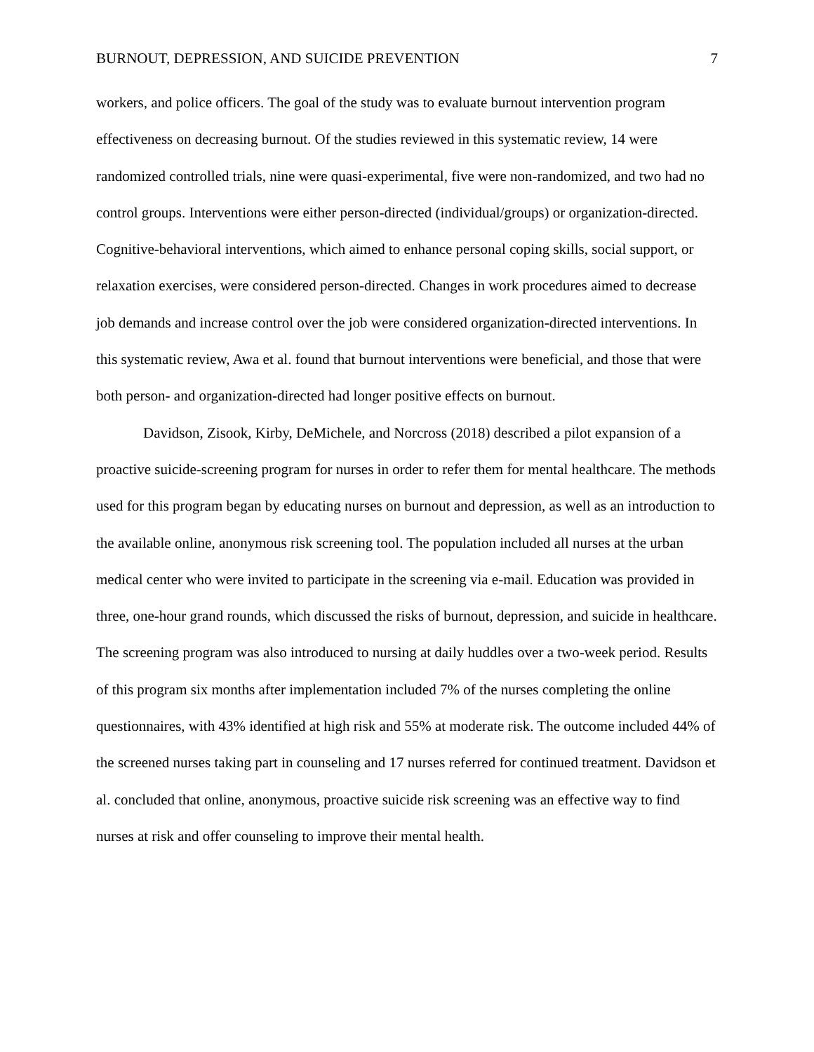BURNOUT, DEPRESSION, AND SUICIDE PREVENTION 7
workers, and police officers. The goal of the study was to evaluate burnout intervention program effectiveness on decreasing burnout. Of the studies reviewed in this systematic review, 14 were randomized controlled trials, nine were quasi-experimental, five were non-randomized, and two had no control groups. Interventions were either person-directed (individual/groups) or organization-directed. Cognitive-behavioral interventions, which aimed to enhance personal coping skills, social support, or relaxation exercises, were considered person-directed. Changes in work procedures aimed to decrease job demands and increase control over the job were considered organization-directed interventions. In this systematic review, Awa et al. found that burnout interventions were beneficial, and those that were both person- and organization-directed had longer positive effects on burnout.
Davidson, Zisook, Kirby, DeMichele, and Norcross (2018) described a pilot expansion of a proactive suicide-screening program for nurses in order to refer them for mental healthcare. The methods used for this program began by educating nurses on burnout and depression, as well as an introduction to the available online, anonymous risk screening tool. The population included all nurses at the urban medical center who were invited to participate in the screening via e-mail. Education was provided in three, one-hour grand rounds, which discussed the risks of burnout, depression, and suicide in healthcare. The screening program was also introduced to nursing at daily huddles over a two-week period. Results of this program six months after implementation included 7% of the nurses completing the online questionnaires, with 43% identified at high risk and 55% at moderate risk. The outcome included 44% of the screened nurses taking part in counseling and 17 nurses referred for continued treatment. Davidson et al. concluded that online, anonymous, proactive suicide risk screening was an effective way to find nurses at risk and offer counseling to improve their mental health.